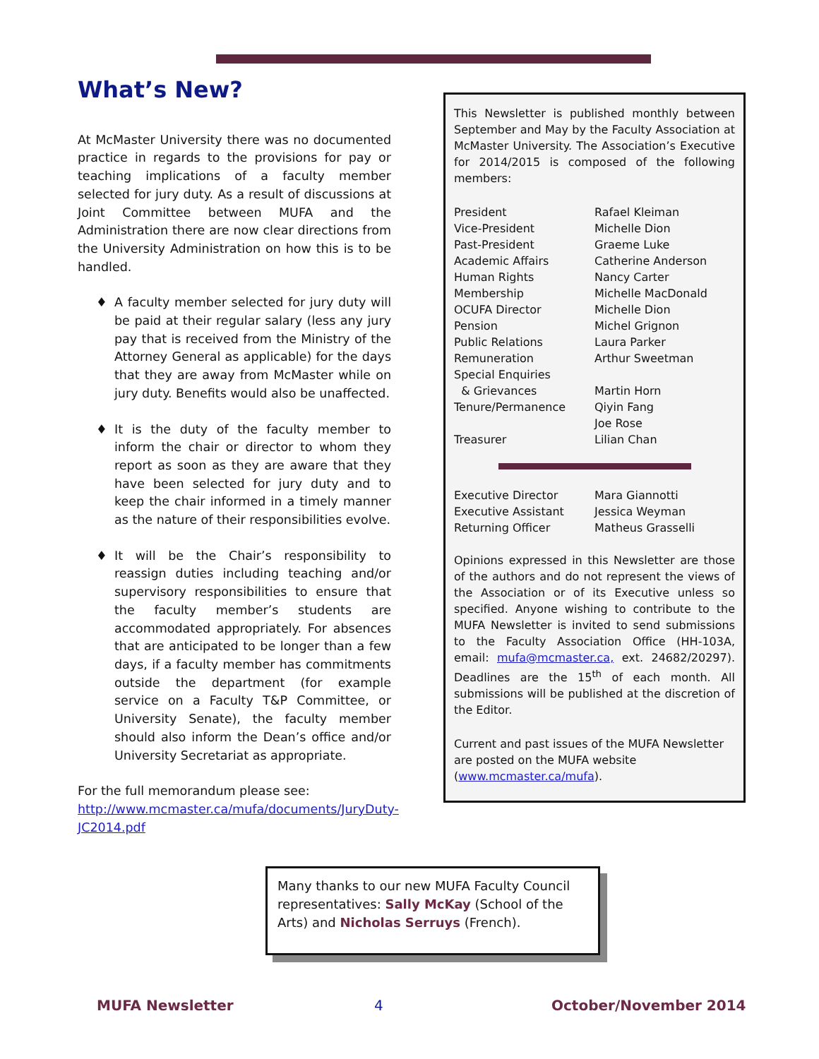What’s New?
At McMaster University there was no documented practice in regards to the provisions for pay or teaching implications of a faculty member selected for jury duty. As a result of discussions at Joint Committee between MUFA and the Administration there are now clear directions from the University Administration on how this is to be handled.
♦ A faculty member selected for jury duty will be paid at their regular salary (less any jury pay that is received from the Ministry of the Attorney General as applicable) for the days that they are away from McMaster while on jury duty. Benefits would also be unaffected.
♦ It is the duty of the faculty member to inform the chair or director to whom they report as soon as they are aware that they have been selected for jury duty and to keep the chair informed in a timely manner as the nature of their responsibilities evolve.
♦ It will be the Chair’s responsibility to reassign duties including teaching and/or supervisory responsibilities to ensure that the faculty member’s students are accommodated appropriately. For absences that are anticipated to be longer than a few days, if a faculty member has commitments outside the department (for example service on a Faculty T&P Committee, or University Senate), the faculty member should also inform the Dean’s office and/or University Secretariat as appropriate.
For the full memorandum please see: http://www.mcmaster.ca/mufa/documents/JuryDuty-JC2014.pdf
This Newsletter is published monthly between September and May by the Faculty Association at McMaster University. The Association’s Executive for 2014/2015 is composed of the following members:
| President | Rafael Kleiman |
| Vice-President | Michelle Dion |
| Past-President | Graeme Luke |
| Academic Affairs | Catherine Anderson |
| Human Rights | Nancy Carter |
| Membership | Michelle MacDonald |
| OCUFA Director | Michelle Dion |
| Pension | Michel Grignon |
| Public Relations | Laura Parker |
| Remuneration | Arthur Sweetman |
| Special Enquiries & Grievances | Martin Horn |
| Tenure/Permanence | Qiyin Fang Joe Rose |
| Treasurer | Lilian Chan |
| Executive Director | Mara Giannotti |
| Executive Assistant | Jessica Weyman |
| Returning Officer | Matheus Grasselli |
Opinions expressed in this Newsletter are those of the authors and do not represent the views of the Association or of its Executive unless so specified. Anyone wishing to contribute to the MUFA Newsletter is invited to send submissions to the Faculty Association Office (HH-103A, email: mufa@mcmaster.ca, ext. 24682/20297). Deadlines are the 15<sup>th</sup> of each month. All submissions will be published at the discretion of the Editor.
Current and past issues of the MUFA Newsletter are posted on the MUFA website (www.mcmaster.ca/mufa).
Many thanks to our new MUFA Faculty Council representatives: Sally McKay (School of the Arts) and Nicholas Serruys (French).
MUFA Newsletter 4 October/November 2014